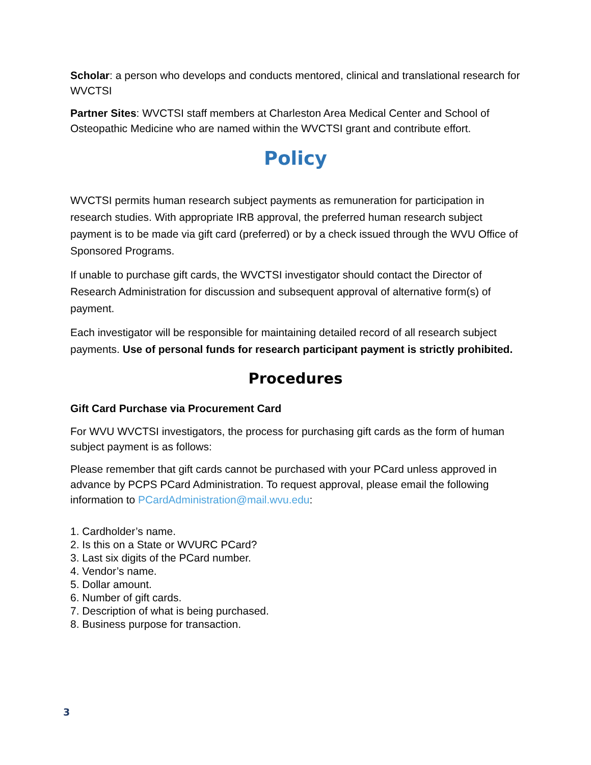Scholar: a person who develops and conducts mentored, clinical and translational research for WVCTSI
Partner Sites: WVCTSI staff members at Charleston Area Medical Center and School of Osteopathic Medicine who are named within the WVCTSI grant and contribute effort.
Policy
WVCTSI permits human research subject payments as remuneration for participation in research studies. With appropriate IRB approval, the preferred human research subject payment is to be made via gift card (preferred) or by a check issued through the WVU Office of Sponsored Programs.
If unable to purchase gift cards, the WVCTSI investigator should contact the Director of Research Administration for discussion and subsequent approval of alternative form(s) of payment.
Each investigator will be responsible for maintaining detailed record of all research subject payments. Use of personal funds for research participant payment is strictly prohibited.
Procedures
Gift Card Purchase via Procurement Card
For WVU WVCTSI investigators, the process for purchasing gift cards as the form of human subject payment is as follows:
Please remember that gift cards cannot be purchased with your PCard unless approved in advance by PCPS PCard Administration. To request approval, please email the following information to PCardAdministration@mail.wvu.edu:
1. Cardholder’s name.
2. Is this on a State or WVURC PCard?
3. Last six digits of the PCard number.
4. Vendor’s name.
5. Dollar amount.
6. Number of gift cards.
7. Description of what is being purchased.
8. Business purpose for transaction.
3